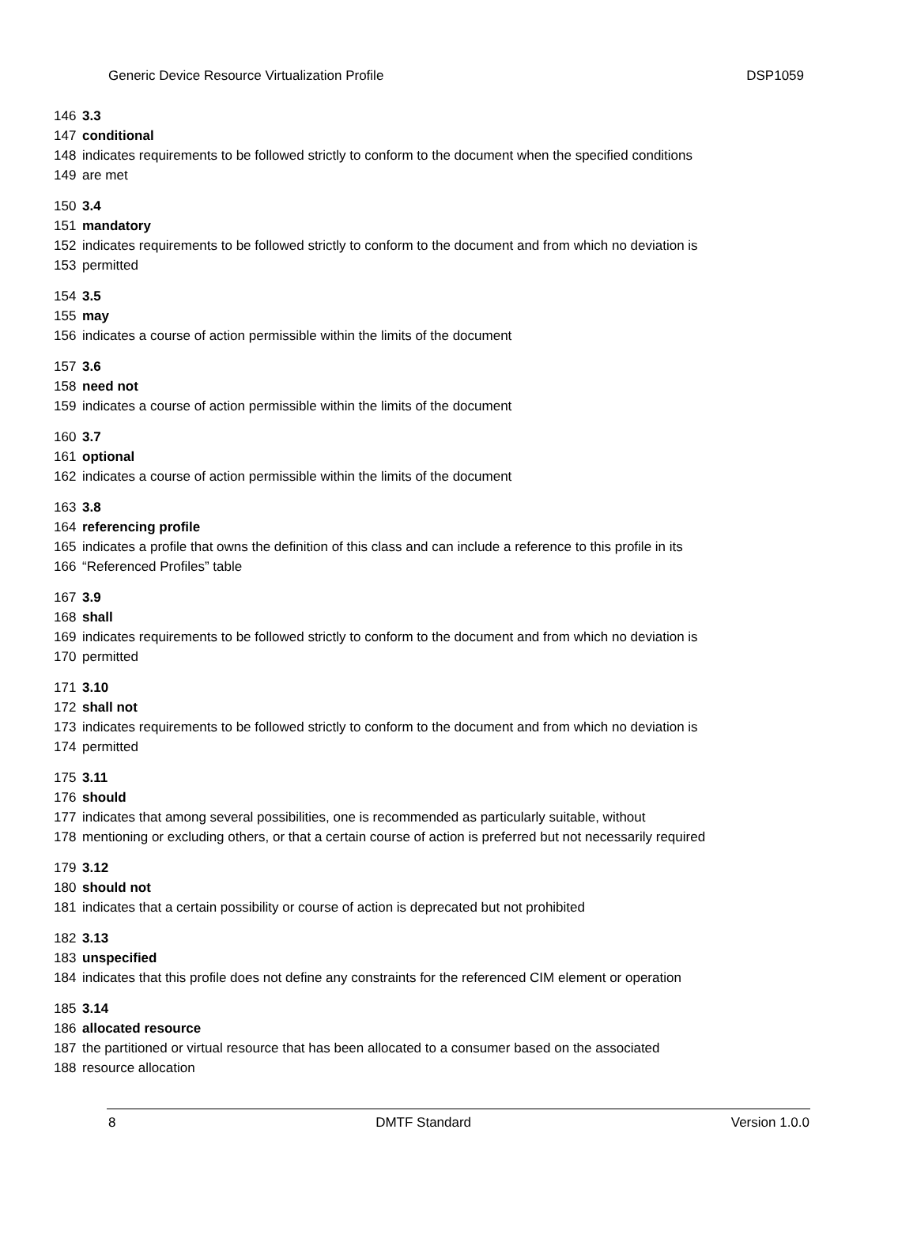Generic Device Resource Virtualization Profile DSP1059
146 3.3
147 conditional
148 indicates requirements to be followed strictly to conform to the document when the specified conditions
149 are met
150 3.4
151 mandatory
152 indicates requirements to be followed strictly to conform to the document and from which no deviation is
153 permitted
154 3.5
155 may
156 indicates a course of action permissible within the limits of the document
157 3.6
158 need not
159 indicates a course of action permissible within the limits of the document
160 3.7
161 optional
162 indicates a course of action permissible within the limits of the document
163 3.8
164 referencing profile
165 indicates a profile that owns the definition of this class and can include a reference to this profile in its
166 “Referenced Profiles” table
167 3.9
168 shall
169 indicates requirements to be followed strictly to conform to the document and from which no deviation is
170 permitted
171 3.10
172 shall not
173 indicates requirements to be followed strictly to conform to the document and from which no deviation is
174 permitted
175 3.11
176 should
177 indicates that among several possibilities, one is recommended as particularly suitable, without
178 mentioning or excluding others, or that a certain course of action is preferred but not necessarily required
179 3.12
180 should not
181 indicates that a certain possibility or course of action is deprecated but not prohibited
182 3.13
183 unspecified
184 indicates that this profile does not define any constraints for the referenced CIM element or operation
185 3.14
186 allocated resource
187 the partitioned or virtual resource that has been allocated to a consumer based on the associated
188 resource allocation
8 DMTF Standard Version 1.0.0